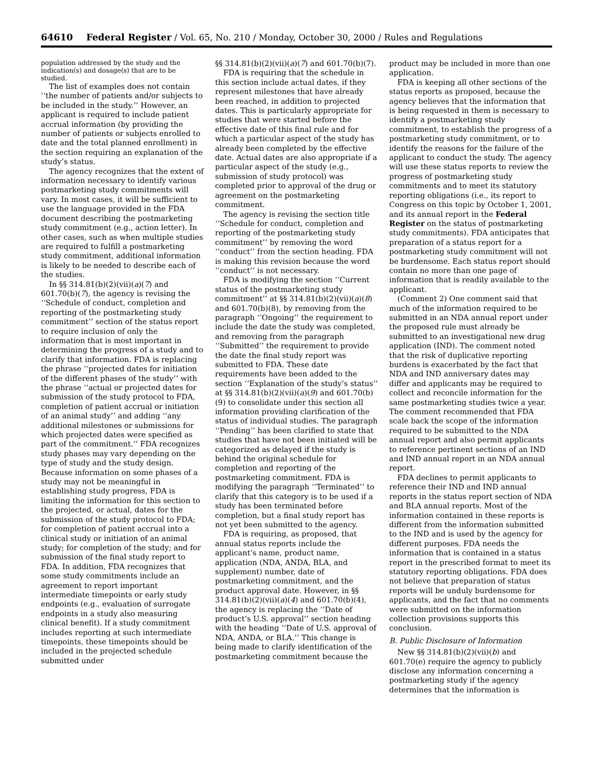64610 Federal Register / Vol. 65, No. 210 / Monday, October 30, 2000 / Rules and Regulations
population addressed by the study and the indication(s) and dosage(s) that are to be studied.
The list of examples does not contain ‘‘the number of patients and/or subjects to be included in the study.’’ However, an applicant is required to include patient accrual information (by providing the number of patients or subjects enrolled to date and the total planned enrollment) in the section requiring an explanation of the study’s status.
The agency recognizes that the extent of information necessary to identify various postmarketing study commitments will vary. In most cases, it will be sufficient to use the language provided in the FDA document describing the postmarketing study commitment (e.g., action letter). In other cases, such as when multiple studies are required to fulfill a postmarketing study commitment, additional information is likely to be needed to describe each of the studies.
In §§ 314.81(b)(2)(vii)(a)(7) and 601.70(b)(7), the agency is revising the ‘‘Schedule of conduct, completion and reporting of the postmarketing study commitment’’ section of the status report to require inclusion of only the information that is most important in determining the progress of a study and to clarify that information. FDA is replacing the phrase ‘‘projected dates for initiation of the different phases of the study’’ with the phrase ‘‘actual or projected dates for submission of the study protocol to FDA, completion of patient accrual or initiation of an animal study’’ and adding ‘‘any additional milestones or submissions for which projected dates were specified as part of the commitment.’’ FDA recognizes study phases may vary depending on the type of study and the study design. Because information on some phases of a study may not be meaningful in establishing study progress, FDA is limiting the information for this section to the projected, or actual, dates for the submission of the study protocol to FDA; for completion of patient accrual into a clinical study or initiation of an animal study; for completion of the study; and for submission of the final study report to FDA. In addition, FDA recognizes that some study commitments include an agreement to report important intermediate timepoints or early study endpoints (e.g., evaluation of surrogate endpoints in a study also measuring clinical benefit). If a study commitment includes reporting at such intermediate timepoints, these timepoints should be included in the projected schedule submitted under
§§ 314.81(b)(2)(vii)(a)(7) and 601.70(b)(7).
FDA is requiring that the schedule in this section include actual dates, if they represent milestones that have already been reached, in addition to projected dates. This is particularly appropriate for studies that were started before the effective date of this final rule and for which a particular aspect of the study has already been completed by the effective date. Actual dates are also appropriate if a particular aspect of the study (e.g., submission of study protocol) was completed prior to approval of the drug or agreement on the postmarketing commitment.
The agency is revising the section title ‘‘Schedule for conduct, completion and reporting of the postmarketing study commitment’’ by removing the word ‘‘conduct’’ from the section heading. FDA is making this revision because the word ‘‘conduct’’ is not necessary.
FDA is modifying the section ‘‘Current status of the postmarketing study commitment’’ at §§ 314.81(b)(2)(vii)(a)(8) and 601.70(b)(8), by removing from the paragraph ‘‘Ongoing’’ the requirement to include the date the study was completed, and removing from the paragraph ‘‘Submitted’’ the requirement to provide the date the final study report was submitted to FDA. These date requirements have been added to the section ‘‘Explanation of the study’s status’’ at §§ 314.81(b)(2)(vii)(a)(9) and 601.70(b)(9) to consolidate under this section all information providing clarification of the status of individual studies. The paragraph ‘‘Pending’’ has been clarified to state that studies that have not been initiated will be categorized as delayed if the study is behind the original schedule for completion and reporting of the postmarketing commitment. FDA is modifying the paragraph ‘‘Terminated’’ to clarify that this category is to be used if a study has been terminated before completion, but a final study report has not yet been submitted to the agency.
FDA is requiring, as proposed, that annual status reports include the applicant’s name, product name, application (NDA, ANDA, BLA, and supplement) number, date of postmarketing commitment, and the product approval date. However, in §§ 314.81(b)(2)(vii)(a)(4) and 601.70(b)(4), the agency is replacing the ‘‘Date of product’s U.S. approval’’ section heading with the heading ‘‘Date of U.S. approval of NDA, ANDA, or BLA.’’ This change is being made to clarify identification of the postmarketing commitment because the
product may be included in more than one application.
FDA is keeping all other sections of the status reports as proposed, because the agency believes that the information that is being requested in them is necessary to identify a postmarketing study commitment, to establish the progress of a postmarketing study commitment, or to identify the reasons for the failure of the applicant to conduct the study. The agency will use these status reports to review the progress of postmarketing study commitments and to meet its statutory reporting obligations (i.e., its report to Congress on this topic by October 1, 2001, and its annual report in the Federal Register on the status of postmarketing study commitments). FDA anticipates that preparation of a status report for a postmarketing study commitment will not be burdensome. Each status report should contain no more than one page of information that is readily available to the applicant.
(Comment 2) One comment said that much of the information required to be submitted in an NDA annual report under the proposed rule must already be submitted to an investigational new drug application (IND). The comment noted that the risk of duplicative reporting burdens is exacerbated by the fact that NDA and IND anniversary dates may differ and applicants may be required to collect and reconcile information for the same postmarketing studies twice a year. The comment recommended that FDA scale back the scope of the information required to be submitted to the NDA annual report and also permit applicants to reference pertinent sections of an IND and IND annual report in an NDA annual report.
FDA declines to permit applicants to reference their IND and IND annual reports in the status report section of NDA and BLA annual reports. Most of the information contained in these reports is different from the information submitted to the IND and is used by the agency for different purposes. FDA needs the information that is contained in a status report in the prescribed format to meet its statutory reporting obligations. FDA does not believe that preparation of status reports will be unduly burdensome for applicants, and the fact that no comments were submitted on the information collection provisions supports this conclusion.
B. Public Disclosure of Information
New §§ 314.81(b)(2)(vii)(b) and 601.70(e) require the agency to publicly disclose any information concerning a postmarketing study if the agency determines that the information is